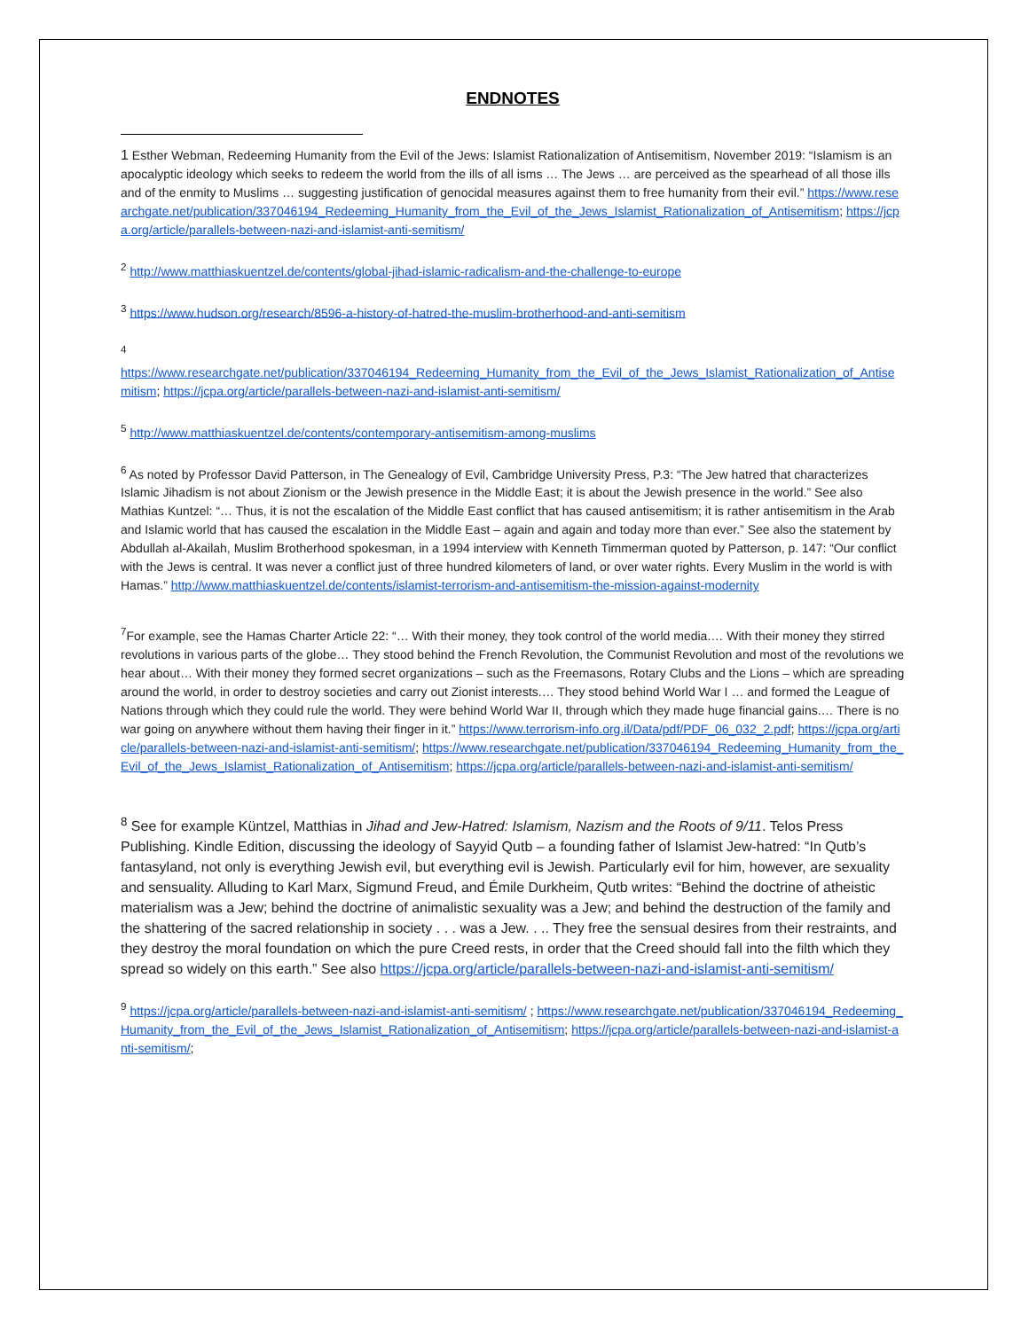ENDNOTES
1 Esther Webman, Redeeming Humanity from the Evil of the Jews: Islamist Rationalization of Antisemitism, November 2019: “Islamism is an apocalyptic ideology which seeks to redeem the world from the ills of all isms … The Jews … are perceived as the spearhead of all those ills and of the enmity to Muslims … suggesting justification of genocidal measures against them to free humanity from their evil.” https://www.researchgate.net/publication/337046194_Redeeming_Humanity_from_the_Evil_of_the_Jews_Islamist_Rationalization_of_Antisemitism; https://jcpa.org/article/parallels-between-nazi-and-islamist-anti-semitism/
<sup>2</sup> http://www.matthiaskuentzel.de/contents/global-jihad-islamic-radicalism-and-the-challenge-to-europe
<sup>3</sup> https://www.hudson.org/research/8596-a-history-of-hatred-the-muslim-brotherhood-and-anti-semitism
<sup>4</sup>
https://www.researchgate.net/publication/337046194_Redeeming_Humanity_from_the_Evil_of_the_Jews_Islamist_Rationalization_of_Antisemitism; https://jcpa.org/article/parallels-between-nazi-and-islamist-anti-semitism/
<sup>5</sup> http://www.matthiaskuentzel.de/contents/contemporary-antisemitism-among-muslims
<sup>6</sup> As noted by Professor David Patterson, in The Genealogy of Evil, Cambridge University Press, P.3: “The Jew hatred that characterizes Islamic Jihadism is not about Zionism or the Jewish presence in the Middle East; it is about the Jewish presence in the world.” See also Mathias Kuntzel: “… Thus, it is not the escalation of the Middle East conflict that has caused antisemitism; it is rather antisemitism in the Arab and Islamic world that has caused the escalation in the Middle East – again and again and today more than ever.” See also the statement by Abdullah al-Akailah, Muslim Brotherhood spokesman, in a 1994 interview with Kenneth Timmerman quoted by Patterson, p. 147: “Our conflict with the Jews is central. It was never a conflict just of three hundred kilometers of land, or over water rights. Every Muslim in the world is with Hamas.” http://www.matthiaskuentzel.de/contents/islamist-terrorism-and-antisemitism-the-mission-against-modernity
<sup>7</sup> For example, see the Hamas Charter Article 22: “… With their money, they took control of the world media.… With their money they stirred revolutions in various parts of the globe… They stood behind the French Revolution, the Communist Revolution and most of the revolutions we hear about… With their money they formed secret organizations – such as the Freemasons, Rotary Clubs and the Lions – which are spreading around the world, in order to destroy societies and carry out Zionist interests.… They stood behind World War I … and formed the League of Nations through which they could rule the world. They were behind World War II, through which they made huge financial gains.… There is no war going on anywhere without them having their finger in it.” https://www.terrorism-info.org.il/Data/pdf/PDF_06_032_2.pdf; https://jcpa.org/article/parallels-between-nazi-and-islamist-anti-semitism/; https://www.researchgate.net/publication/337046194_Redeeming_Humanity_from_the_Evil_of_the_Jews_Islamist_Rationalization_of_Antisemitism; https://jcpa.org/article/parallels-between-nazi-and-islamist-anti-semitism/
<sup>8</sup> See for example Küntzel, Matthias in Jihad and Jew-Hatred: Islamism, Nazism and the Roots of 9/11. Telos Press Publishing. Kindle Edition, discussing the ideology of Sayyid Qutb – a founding father of Islamist Jew-hatred: “In Qutb’s fantasyland, not only is everything Jewish evil, but everything evil is Jewish. Particularly evil for him, however, are sexuality and sensuality. Alluding to Karl Marx, Sigmund Freud, and Émile Durkheim, Qutb writes: “Behind the doctrine of atheistic materialism was a Jew; behind the doctrine of animalistic sexuality was a Jew; and behind the destruction of the family and the shattering of the sacred relationship in society . . . was a Jew. . .. They free the sensual desires from their restraints, and they destroy the moral foundation on which the pure Creed rests, in order that the Creed should fall into the filth which they spread so widely on this earth.” See also https://jcpa.org/article/parallels-between-nazi-and-islamist-anti-semitism/
<sup>9</sup> https://jcpa.org/article/parallels-between-nazi-and-islamist-anti-semitism/ ; https://www.researchgate.net/publication/337046194_Redeeming_Humanity_from_the_Evil_of_the_Jews_Islamist_Rationalization_of_Antisemitism; https://jcpa.org/article/parallels-between-nazi-and-islamist-anti-semitism/;